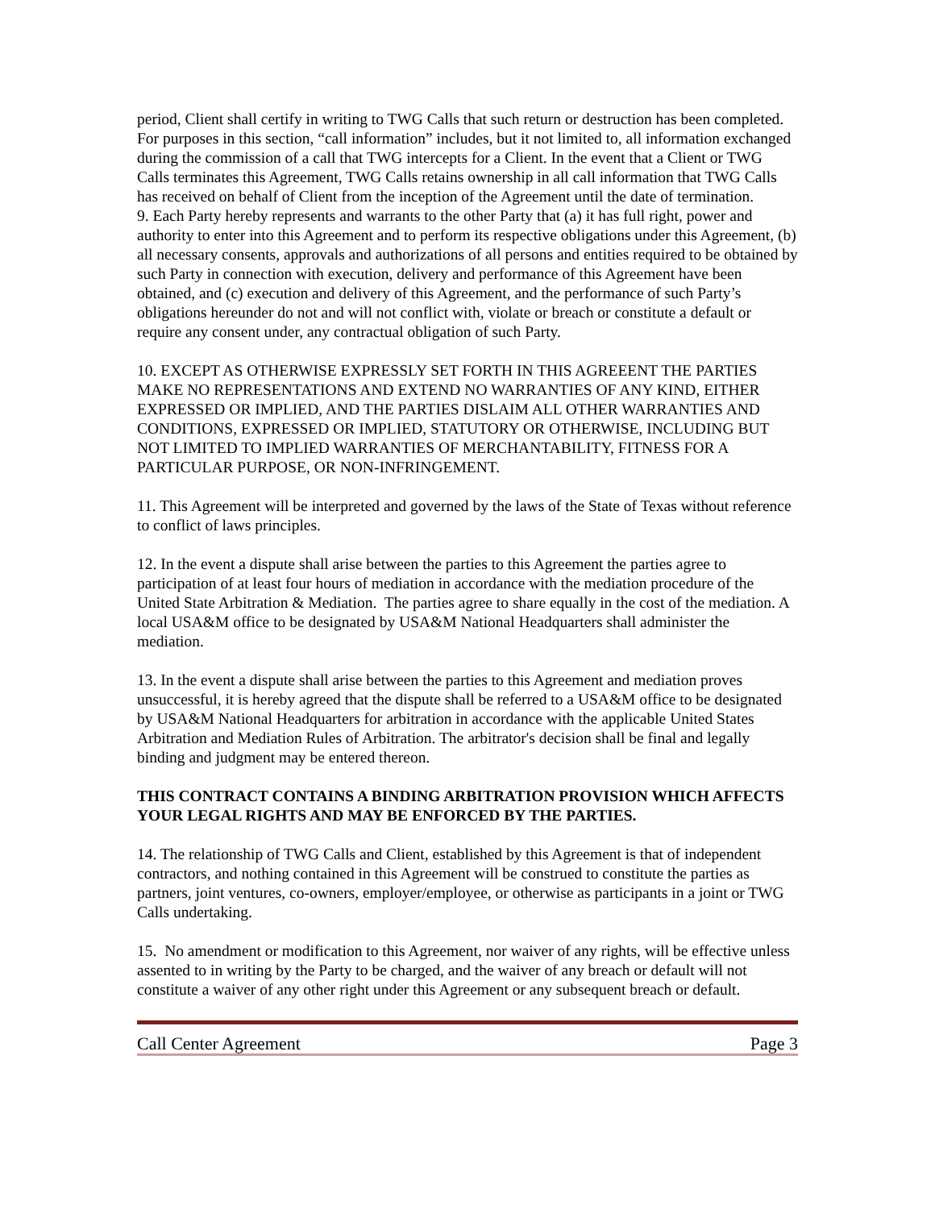period, Client shall certify in writing to TWG Calls that such return or destruction has been completed. For purposes in this section, “call information” includes, but it not limited to, all information exchanged during the commission of a call that TWG intercepts for a Client. In the event that a Client or TWG Calls terminates this Agreement, TWG Calls retains ownership in all call information that TWG Calls has received on behalf of Client from the inception of the Agreement until the date of termination.
9. Each Party hereby represents and warrants to the other Party that (a) it has full right, power and authority to enter into this Agreement and to perform its respective obligations under this Agreement, (b) all necessary consents, approvals and authorizations of all persons and entities required to be obtained by such Party in connection with execution, delivery and performance of this Agreement have been obtained, and (c) execution and delivery of this Agreement, and the performance of such Party’s obligations hereunder do not and will not conflict with, violate or breach or constitute a default or require any consent under, any contractual obligation of such Party.
10. EXCEPT AS OTHERWISE EXPRESSLY SET FORTH IN THIS AGREEENT THE PARTIES MAKE NO REPRESENTATIONS AND EXTEND NO WARRANTIES OF ANY KIND, EITHER EXPRESSED OR IMPLIED, AND THE PARTIES DISLAIM ALL OTHER WARRANTIES AND CONDITIONS, EXPRESSED OR IMPLIED, STATUTORY OR OTHERWISE, INCLUDING BUT NOT LIMITED TO IMPLIED WARRANTIES OF MERCHANTABILITY, FITNESS FOR A PARTICULAR PURPOSE, OR NON-INFRINGEMENT.
11. This Agreement will be interpreted and governed by the laws of the State of Texas without reference to conflict of laws principles.
12. In the event a dispute shall arise between the parties to this Agreement the parties agree to participation of at least four hours of mediation in accordance with the mediation procedure of the United State Arbitration & Mediation. The parties agree to share equally in the cost of the mediation. A local USA&M office to be designated by USA&M National Headquarters shall administer the mediation.
13. In the event a dispute shall arise between the parties to this Agreement and mediation proves unsuccessful, it is hereby agreed that the dispute shall be referred to a USA&M office to be designated by USA&M National Headquarters for arbitration in accordance with the applicable United States Arbitration and Mediation Rules of Arbitration. The arbitrator's decision shall be final and legally binding and judgment may be entered thereon.
THIS CONTRACT CONTAINS A BINDING ARBITRATION PROVISION WHICH AFFECTS YOUR LEGAL RIGHTS AND MAY BE ENFORCED BY THE PARTIES.
14. The relationship of TWG Calls and Client, established by this Agreement is that of independent contractors, and nothing contained in this Agreement will be construed to constitute the parties as partners, joint ventures, co-owners, employer/employee, or otherwise as participants in a joint or TWG Calls undertaking.
15. No amendment or modification to this Agreement, nor waiver of any rights, will be effective unless assented to in writing by the Party to be charged, and the waiver of any breach or default will not constitute a waiver of any other right under this Agreement or any subsequent breach or default.
Call Center Agreement Page 3